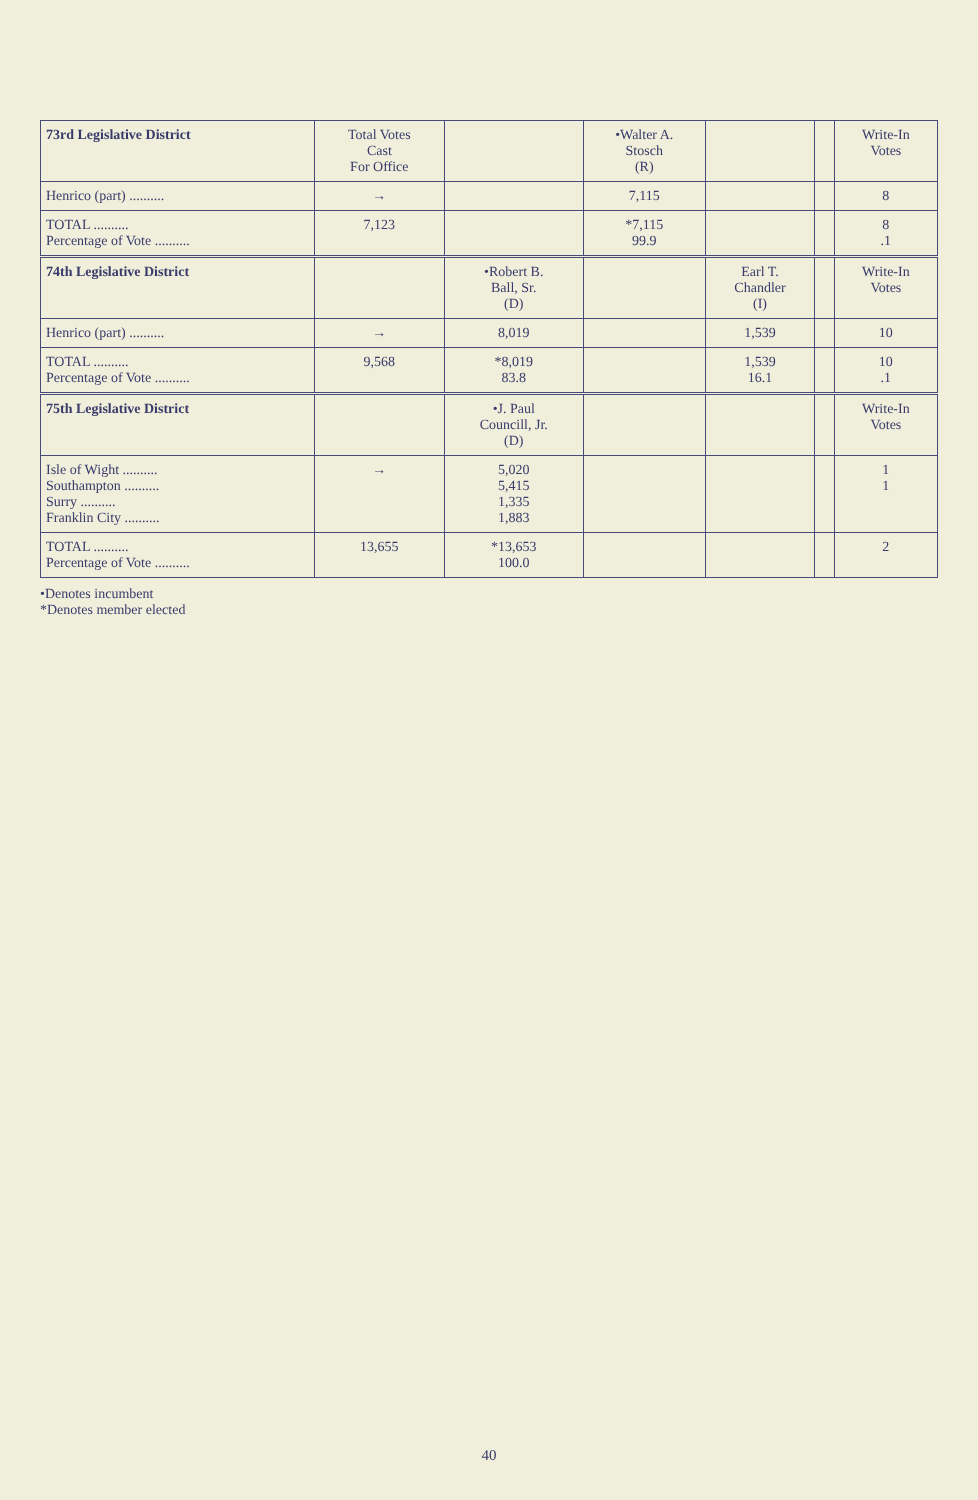| 73rd Legislative District | Total Votes Cast For Office | | •Walter A. Stosch (R) | | | Write-In Votes |
| --- | --- | --- | --- | --- | --- | --- |
| Henrico (part) .......... | → | | 7,115 | | | 8 |
| TOTAL .......... Percentage of Vote .......... | 7,123 | | *7,115 99.9 | | | 8 .1 |
| 74th Legislative District | | •Robert B. Ball, Sr. (D) | | Earl T. Chandler (I) | | Write-In Votes |
| Henrico (part) .......... | → | 8,019 | | 1,539 | | 10 |
| TOTAL .......... Percentage of Vote .......... | 9,568 | *8,019 83.8 | | 1,539 16.1 | | 10 .1 |
| 75th Legislative District | | •J. Paul Councill, Jr. (D) | | | | Write-In Votes |
| Isle of Wight .......... Southampton .......... Surry .......... Franklin City .......... | → | 5,020 5,415 1,335 1,883 | | | | 1 1 |
| TOTAL .......... Percentage of Vote .......... | 13,655 | *13,653 100.0 | | | | 2 |
•Denotes incumbent
*Denotes member elected
40